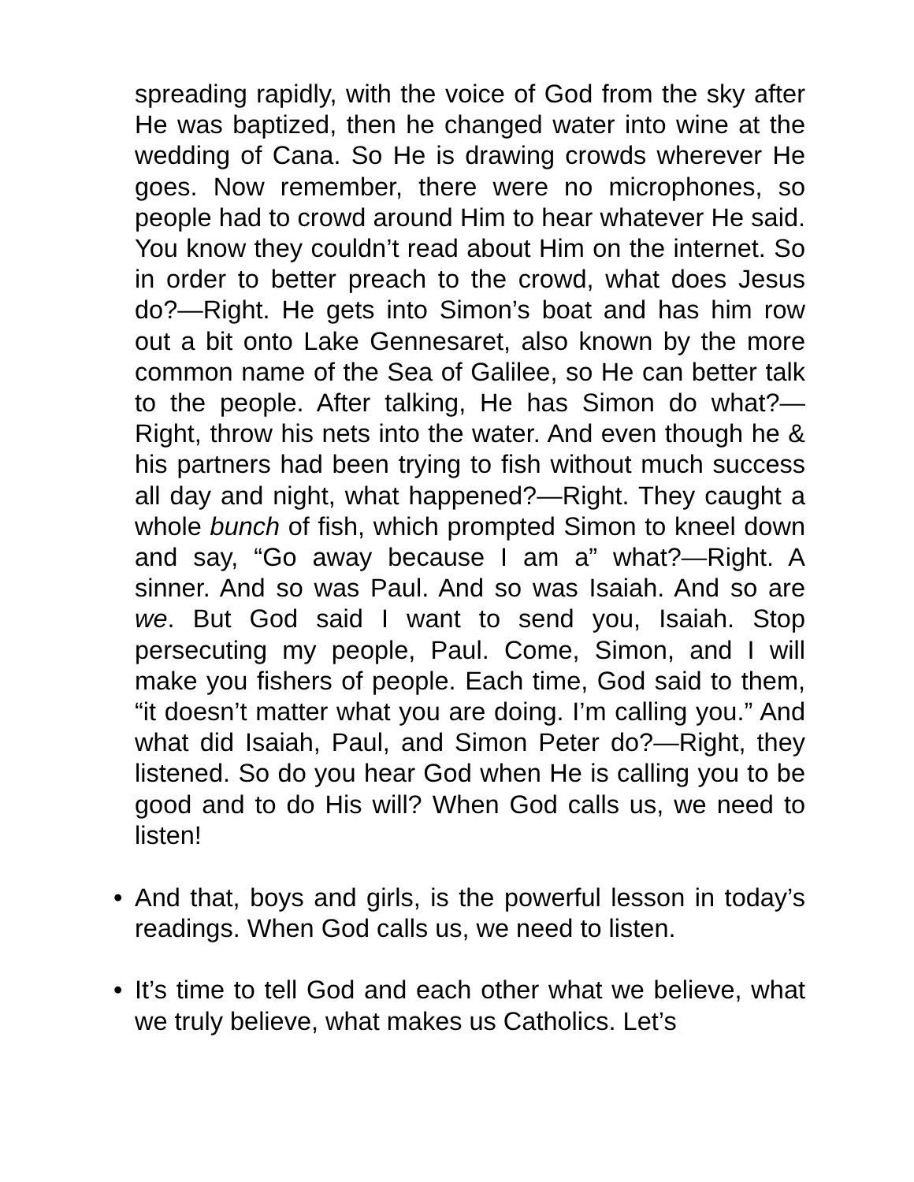spreading rapidly, with the voice of God from the sky after He was baptized, then he changed water into wine at the wedding of Cana. So He is drawing crowds wherever He goes. Now remember, there were no microphones, so people had to crowd around Him to hear whatever He said. You know they couldn’t read about Him on the internet. So in order to better preach to the crowd, what does Jesus do?—Right. He gets into Simon’s boat and has him row out a bit onto Lake Gennesaret, also known by the more common name of the Sea of Galilee, so He can better talk to the people. After talking, He has Simon do what?—Right, throw his nets into the water. And even though he & his partners had been trying to fish without much success all day and night, what happened?—Right. They caught a whole bunch of fish, which prompted Simon to kneel down and say, “Go away because I am a” what?—Right. A sinner. And so was Paul. And so was Isaiah. And so are we. But God said I want to send you, Isaiah. Stop persecuting my people, Paul. Come, Simon, and I will make you fishers of people. Each time, God said to them, “it doesn’t matter what you are doing. I’m calling you.” And what did Isaiah, Paul, and Simon Peter do?—Right, they listened. So do you hear God when He is calling you to be good and to do His will? When God calls us, we need to listen!
• And that, boys and girls, is the powerful lesson in today’s readings. When God calls us, we need to listen.
• It’s time to tell God and each other what we believe, what we truly believe, what makes us Catholics. Let’s